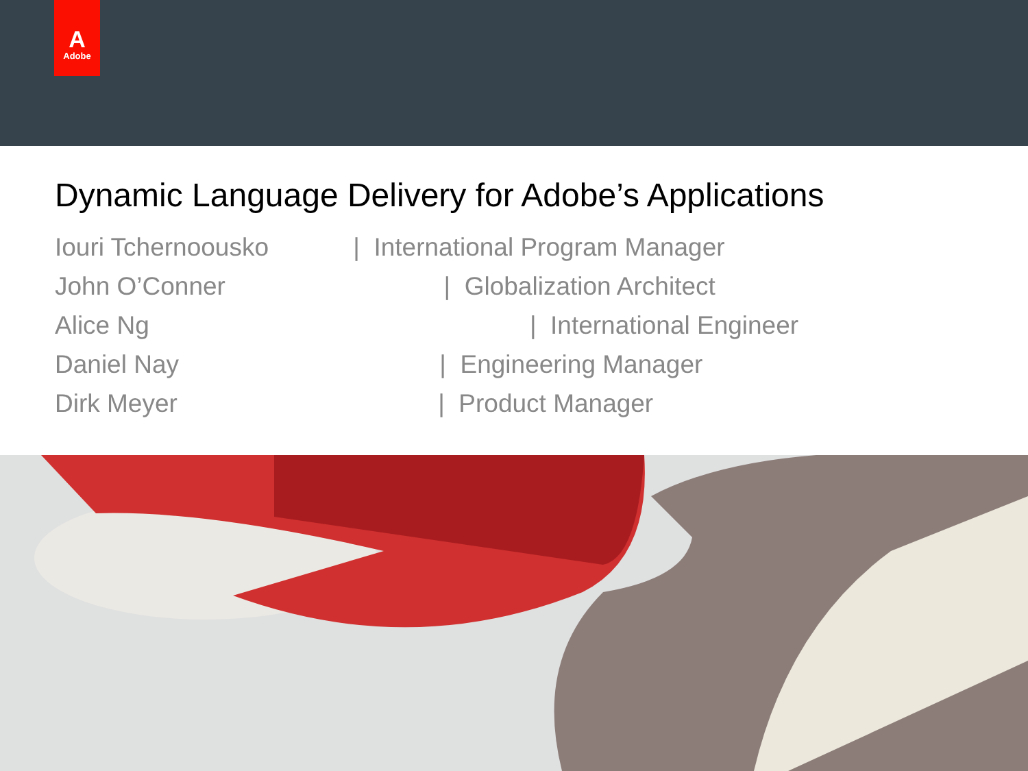A
Adobe
Dynamic Language Delivery for Adobe’s Applications
Iouri Tchernoousko | International Program Manager
John O’Conner | Globalization Architect
Alice Ng | International Engineer
Daniel Nay | Engineering Manager
Dirk Meyer | Product Manager